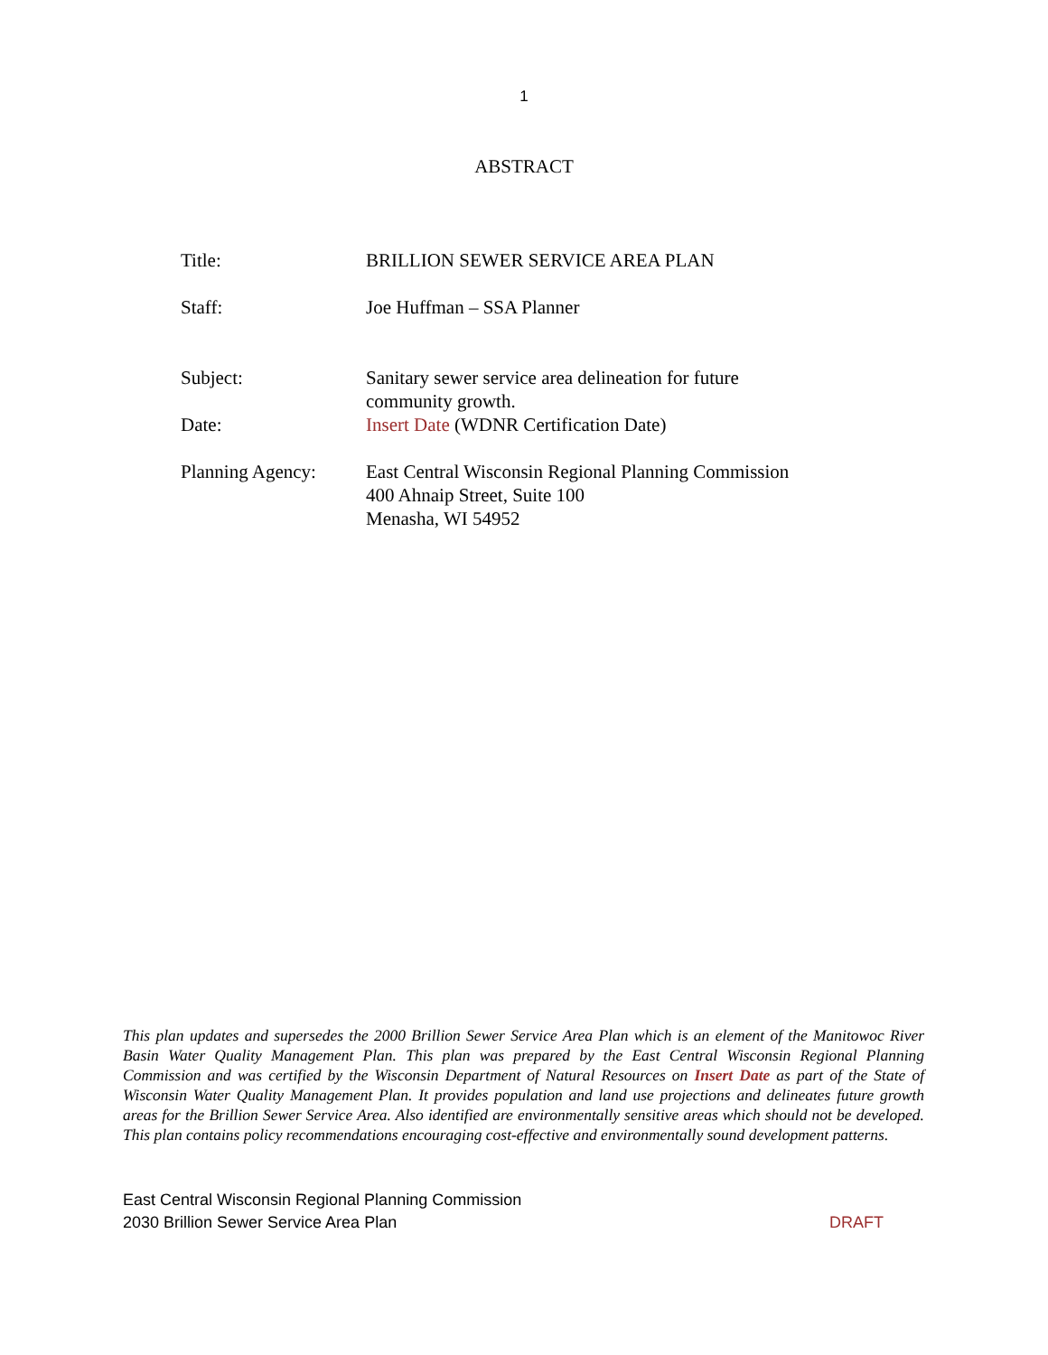1
ABSTRACT
| Title: | BRILLION SEWER SERVICE AREA PLAN |
| Staff: | Joe Huffman – SSA Planner |
| Subject: | Sanitary sewer service area delineation for future community growth. |
| Date: | Insert Date (WDNR Certification Date) |
| Planning Agency: | East Central Wisconsin Regional Planning Commission 400 Ahnaip Street, Suite 100 Menasha, WI 54952 |
This plan updates and supersedes the 2000 Brillion Sewer Service Area Plan which is an element of the Manitowoc River Basin Water Quality Management Plan. This plan was prepared by the East Central Wisconsin Regional Planning Commission and was certified by the Wisconsin Department of Natural Resources on Insert Date as part of the State of Wisconsin Water Quality Management Plan. It provides population and land use projections and delineates future growth areas for the Brillion Sewer Service Area. Also identified are environmentally sensitive areas which should not be developed. This plan contains policy recommendations encouraging cost-effective and environmentally sound development patterns.
East Central Wisconsin Regional Planning Commission
2030 Brillion Sewer Service Area Plan DRAFT